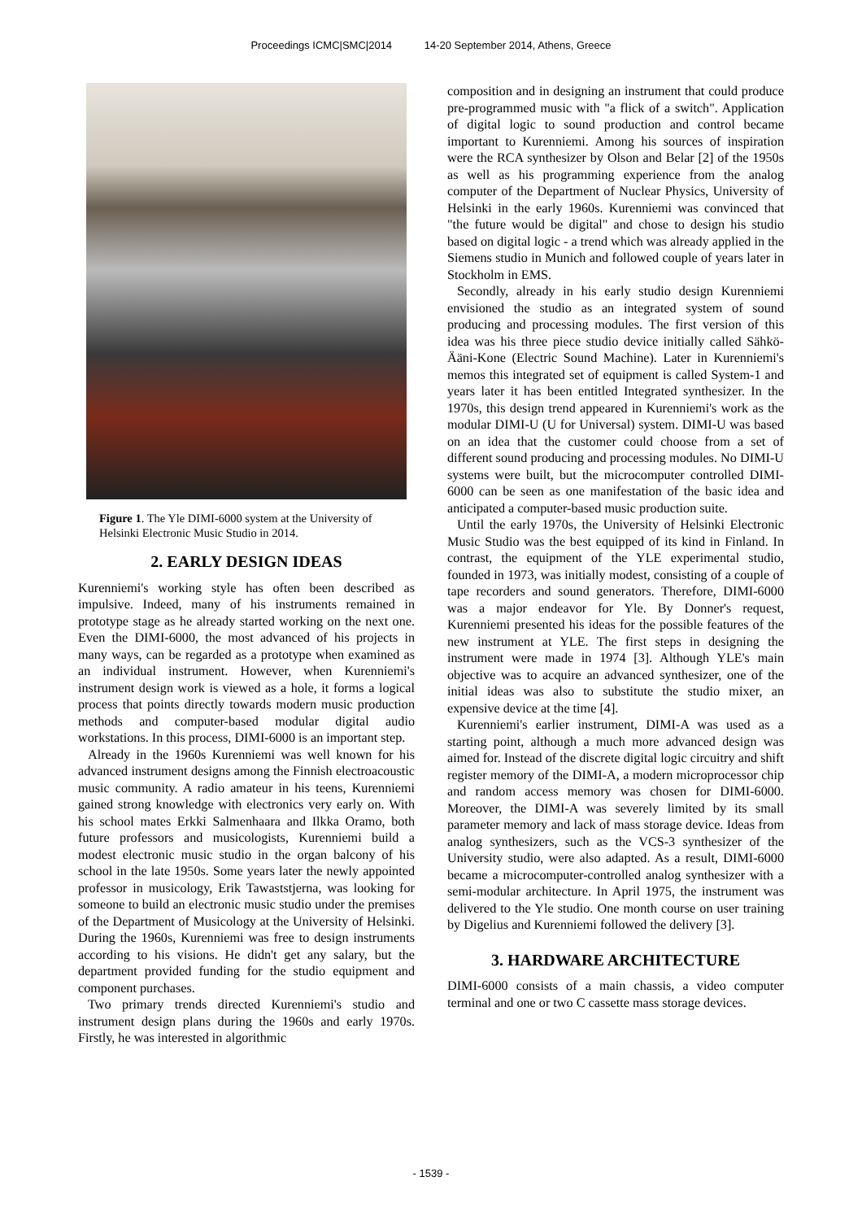Proceedings ICMC|SMC|2014 14-20 September 2014, Athens, Greece
Figure 1. The Yle DIMI-6000 system at the University of Helsinki Electronic Music Studio in 2014.
2. EARLY DESIGN IDEAS
Kurenniemi's working style has often been described as impulsive. Indeed, many of his instruments remained in prototype stage as he already started working on the next one. Even the DIMI-6000, the most advanced of his projects in many ways, can be regarded as a prototype when examined as an individual instrument. However, when Kurenniemi's instrument design work is viewed as a hole, it forms a logical process that points directly towards modern music production methods and computer-based modular digital audio workstations. In this process, DIMI-6000 is an important step.
Already in the 1960s Kurenniemi was well known for his advanced instrument designs among the Finnish electroacoustic music community. A radio amateur in his teens, Kurenniemi gained strong knowledge with electronics very early on. With his school mates Erkki Salmenhaara and Ilkka Oramo, both future professors and musicologists, Kurenniemi build a modest electronic music studio in the organ balcony of his school in the late 1950s. Some years later the newly appointed professor in musicology, Erik Tawaststjerna, was looking for someone to build an electronic music studio under the premises of the Department of Musicology at the University of Helsinki. During the 1960s, Kurenniemi was free to design instruments according to his visions. He didn't get any salary, but the department provided funding for the studio equipment and component purchases.
Two primary trends directed Kurenniemi's studio and instrument design plans during the 1960s and early 1970s. Firstly, he was interested in algorithmic
composition and in designing an instrument that could produce pre-programmed music with "a flick of a switch". Application of digital logic to sound production and control became important to Kurenniemi. Among his sources of inspiration were the RCA synthesizer by Olson and Belar [2] of the 1950s as well as his programming experience from the analog computer of the Department of Nuclear Physics, University of Helsinki in the early 1960s. Kurenniemi was convinced that "the future would be digital" and chose to design his studio based on digital logic - a trend which was already applied in the Siemens studio in Munich and followed couple of years later in Stockholm in EMS.
Secondly, already in his early studio design Kurenniemi envisioned the studio as an integrated system of sound producing and processing modules. The first version of this idea was his three piece studio device initially called Sähkö-Ääni-Kone (Electric Sound Machine). Later in Kurenniemi's memos this integrated set of equipment is called System-1 and years later it has been entitled Integrated synthesizer. In the 1970s, this design trend appeared in Kurenniemi's work as the modular DIMI-U (U for Universal) system. DIMI-U was based on an idea that the customer could choose from a set of different sound producing and processing modules. No DIMI-U systems were built, but the microcomputer controlled DIMI-6000 can be seen as one manifestation of the basic idea and anticipated a computer-based music production suite.
Until the early 1970s, the University of Helsinki Electronic Music Studio was the best equipped of its kind in Finland. In contrast, the equipment of the YLE experimental studio, founded in 1973, was initially modest, consisting of a couple of tape recorders and sound generators. Therefore, DIMI-6000 was a major endeavor for Yle. By Donner's request, Kurenniemi presented his ideas for the possible features of the new instrument at YLE. The first steps in designing the instrument were made in 1974 [3]. Although YLE's main objective was to acquire an advanced synthesizer, one of the initial ideas was also to substitute the studio mixer, an expensive device at the time [4].
Kurenniemi's earlier instrument, DIMI-A was used as a starting point, although a much more advanced design was aimed for. Instead of the discrete digital logic circuitry and shift register memory of the DIMI-A, a modern microprocessor chip and random access memory was chosen for DIMI-6000. Moreover, the DIMI-A was severely limited by its small parameter memory and lack of mass storage device. Ideas from analog synthesizers, such as the VCS-3 synthesizer of the University studio, were also adapted. As a result, DIMI-6000 became a microcomputer-controlled analog synthesizer with a semi-modular architecture. In April 1975, the instrument was delivered to the Yle studio. One month course on user training by Digelius and Kurenniemi followed the delivery [3].
3. HARDWARE ARCHITECTURE
DIMI-6000 consists of a main chassis, a video computer terminal and one or two C cassette mass storage devices.
- 1539 -